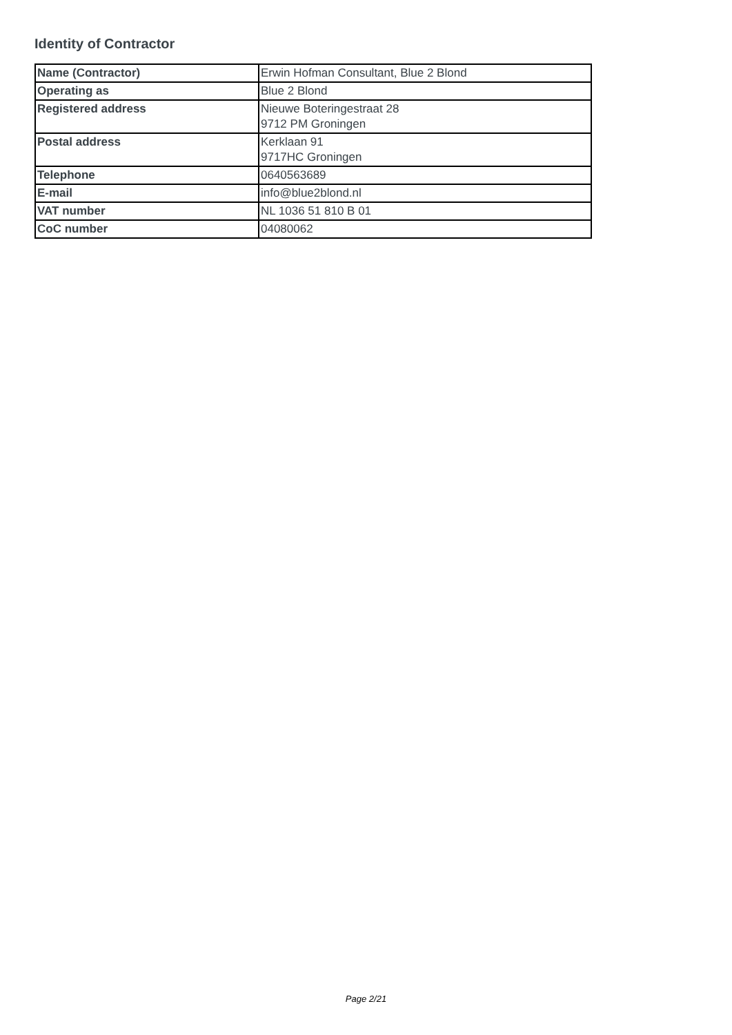Identity of Contractor
| Name (Contractor) | Erwin Hofman Consultant, Blue 2 Blond |
| Operating as | Blue 2 Blond |
| Registered address | Nieuwe Boteringestraat 28 9712 PM Groningen |
| Postal address | Kerklaan 91 9717HC Groningen |
| Telephone | 0640563689 |
| E-mail | info@blue2blond.nl |
| VAT number | NL 1036 51 810 B 01 |
| CoC number | 04080062 |
Page 2/21